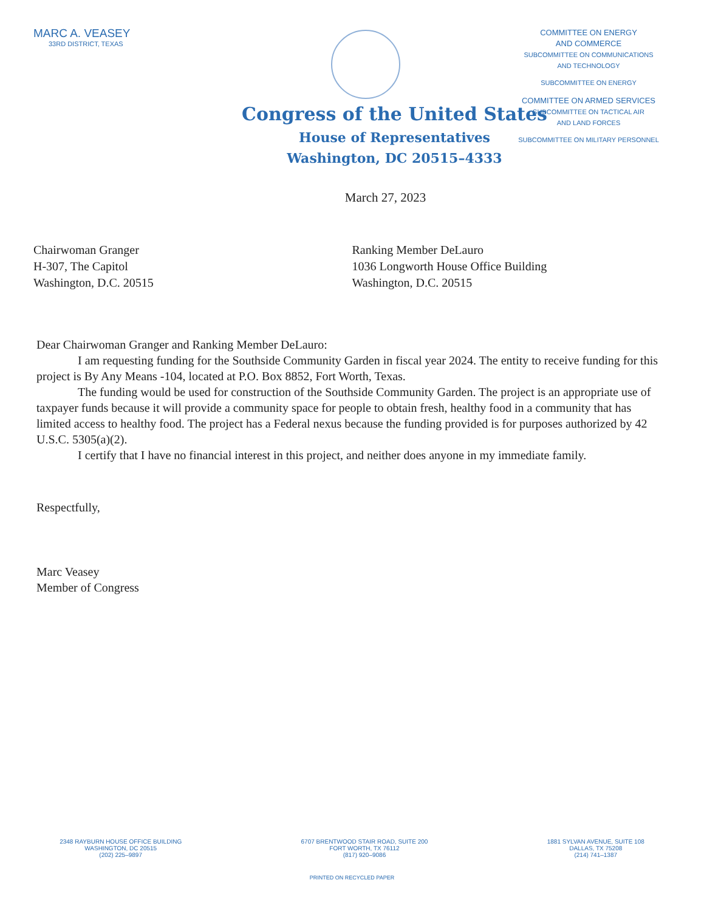MARC A. VEASEY
33RD DISTRICT, TEXAS
COMMITTEE ON ENERGY
AND COMMERCE
SUBCOMMITTEE ON COMMUNICATIONS
AND TECHNOLOGY
SUBCOMMITTEE ON ENERGY
COMMITTEE ON ARMED SERVICES
SUBCOMMITTEE ON TACTICAL AIR
AND LAND FORCES
SUBCOMMITTEE ON MILITARY PERSONNEL
Congress of the United States
House of Representatives
Washington, DC 20515–4333
March 27, 2023
Chairwoman Granger
H-307, The Capitol
Washington, D.C. 20515
Ranking Member DeLauro
1036 Longworth House Office Building
Washington, D.C. 20515
Dear Chairwoman Granger and Ranking Member DeLauro:
I am requesting funding for the Southside Community Garden in fiscal year 2024. The entity to receive funding for this project is By Any Means -104, located at P.O. Box 8852, Fort Worth, Texas.
The funding would be used for construction of the Southside Community Garden. The project is an appropriate use of taxpayer funds because it will provide a community space for people to obtain fresh, healthy food in a community that has limited access to healthy food. The project has a Federal nexus because the funding provided is for purposes authorized by 42 U.S.C. 5305(a)(2).
I certify that I have no financial interest in this project, and neither does anyone in my immediate family.
Respectfully,
Marc Veasey
Member of Congress
2348 RAYBURN HOUSE OFFICE BUILDING
WASHINGTON, DC 20515
(202) 225–9897
6707 BRENTWOOD STAIR ROAD, SUITE 200
FORT WORTH, TX 76112
(817) 920–9086
1881 SYLVAN AVENUE, SUITE 108
DALLAS, TX 75208
(214) 741–1387
PRINTED ON RECYCLED PAPER